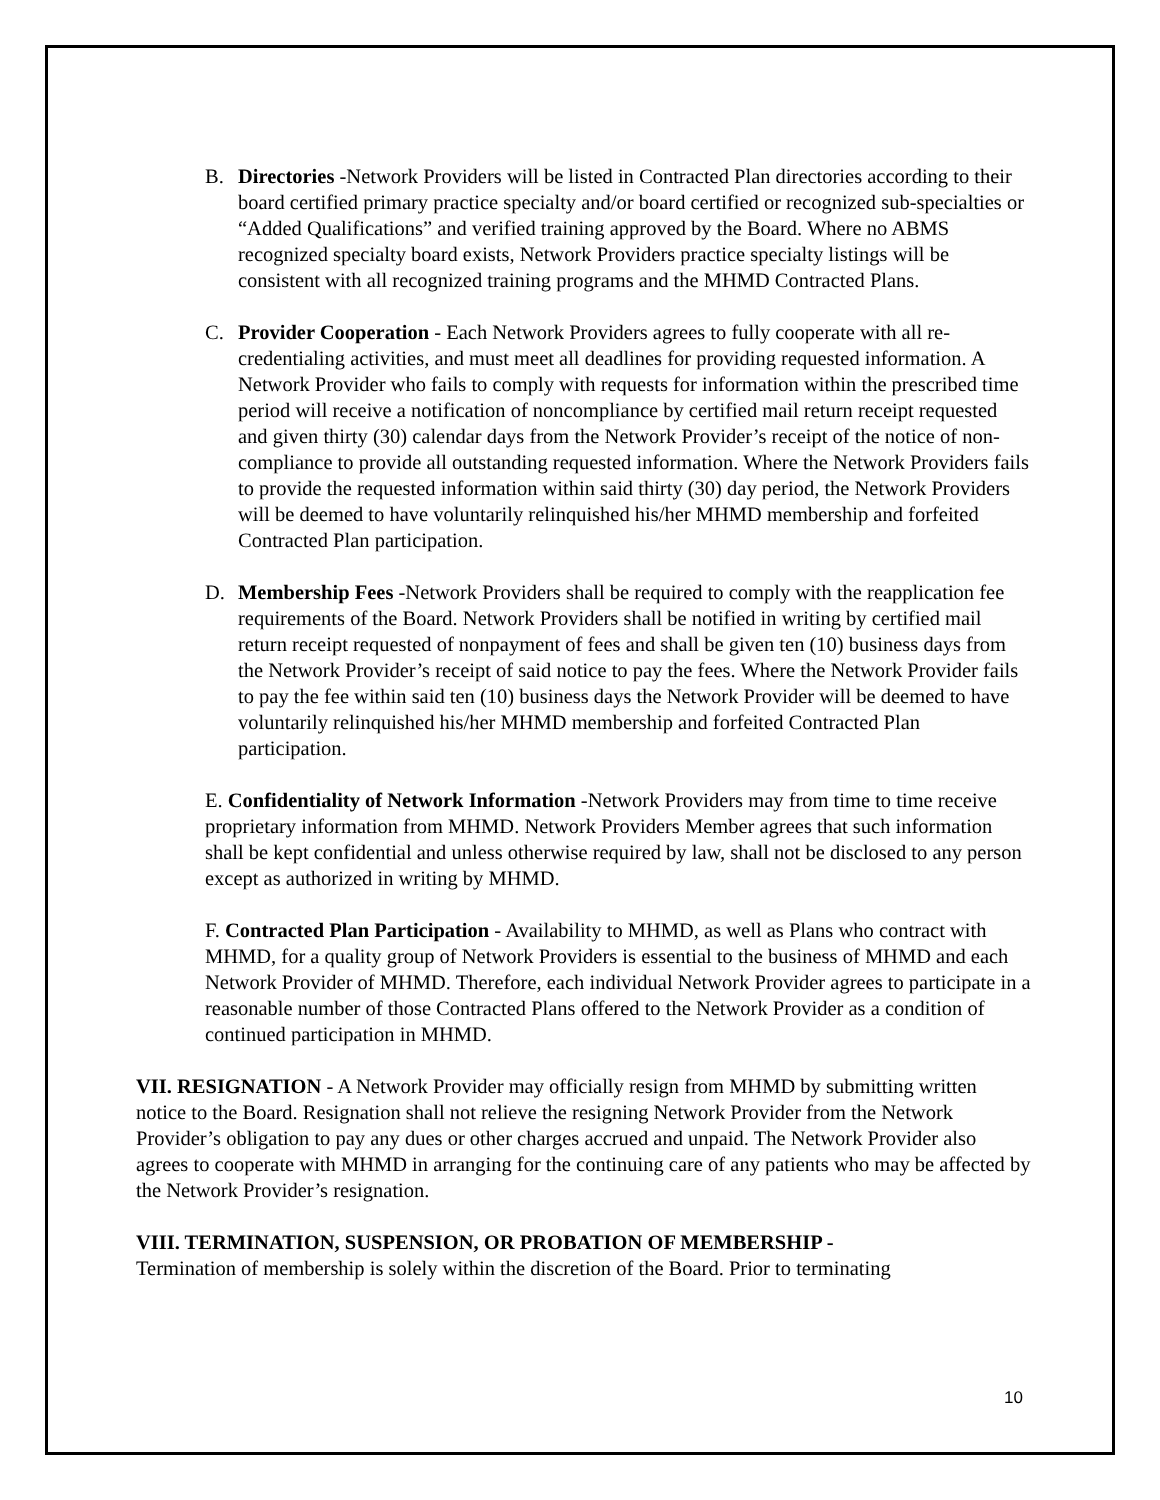B. Directories -Network Providers will be listed in Contracted Plan directories according to their board certified primary practice specialty and/or board certified or recognized sub-specialties or “Added Qualifications” and verified training approved by the Board. Where no ABMS recognized specialty board exists, Network Providers practice specialty listings will be consistent with all recognized training programs and the MHMD Contracted Plans.
C. Provider Cooperation - Each Network Providers agrees to fully cooperate with all re-credentialing activities, and must meet all deadlines for providing requested information. A Network Provider who fails to comply with requests for information within the prescribed time period will receive a notification of noncompliance by certified mail return receipt requested and given thirty (30) calendar days from the Network Provider’s receipt of the notice of non-compliance to provide all outstanding requested information. Where the Network Providers fails to provide the requested information within said thirty (30) day period, the Network Providers will be deemed to have voluntarily relinquished his/her MHMD membership and forfeited Contracted Plan participation.
D. Membership Fees -Network Providers shall be required to comply with the reapplication fee requirements of the Board. Network Providers shall be notified in writing by certified mail return receipt requested of nonpayment of fees and shall be given ten (10) business days from the Network Provider’s receipt of said notice to pay the fees. Where the Network Provider fails to pay the fee within said ten (10) business days the Network Provider will be deemed to have voluntarily relinquished his/her MHMD membership and forfeited Contracted Plan participation.
E. Confidentiality of Network Information -Network Providers may from time to time receive proprietary information from MHMD. Network Providers Member agrees that such information shall be kept confidential and unless otherwise required by law, shall not be disclosed to any person except as authorized in writing by MHMD.
F. Contracted Plan Participation - Availability to MHMD, as well as Plans who contract with MHMD, for a quality group of Network Providers is essential to the business of MHMD and each Network Provider of MHMD. Therefore, each individual Network Provider agrees to participate in a reasonable number of those Contracted Plans offered to the Network Provider as a condition of continued participation in MHMD.
VII. RESIGNATION - A Network Provider may officially resign from MHMD by submitting written notice to the Board. Resignation shall not relieve the resigning Network Provider from the Network Provider’s obligation to pay any dues or other charges accrued and unpaid. The Network Provider also agrees to cooperate with MHMD in arranging for the continuing care of any patients who may be affected by the Network Provider’s resignation.
VIII. TERMINATION, SUSPENSION, OR PROBATION OF MEMBERSHIP -
Termination of membership is solely within the discretion of the Board. Prior to terminating
10